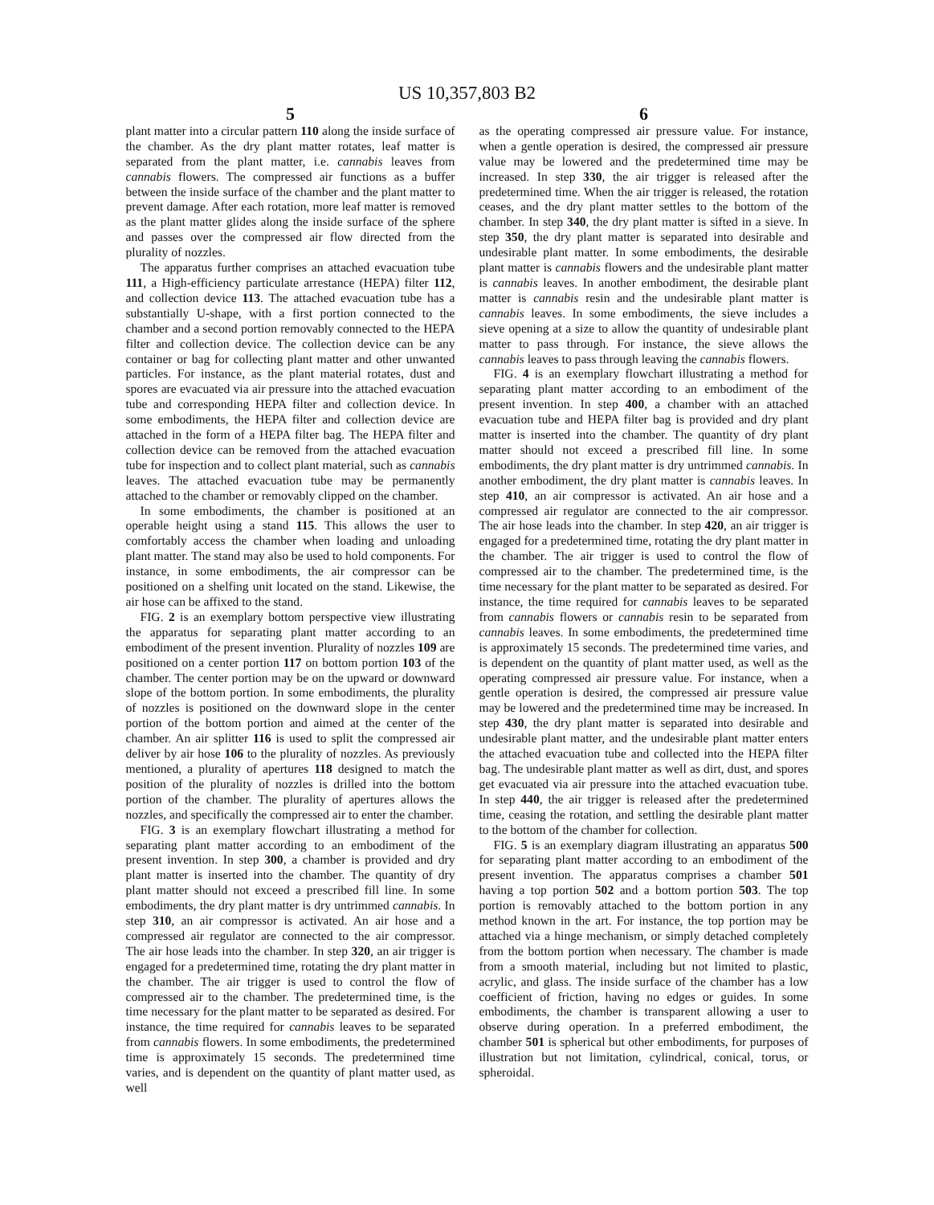US 10,357,803 B2
5
plant matter into a circular pattern 110 along the inside surface of the chamber. As the dry plant matter rotates, leaf matter is separated from the plant matter, i.e. cannabis leaves from cannabis flowers. The compressed air functions as a buffer between the inside surface of the chamber and the plant matter to prevent damage. After each rotation, more leaf matter is removed as the plant matter glides along the inside surface of the sphere and passes over the compressed air flow directed from the plurality of nozzles.
The apparatus further comprises an attached evacuation tube 111, a High-efficiency particulate arrestance (HEPA) filter 112, and collection device 113. The attached evacuation tube has a substantially U-shape, with a first portion connected to the chamber and a second portion removably connected to the HEPA filter and collection device. The collection device can be any container or bag for collecting plant matter and other unwanted particles. For instance, as the plant material rotates, dust and spores are evacuated via air pressure into the attached evacuation tube and corresponding HEPA filter and collection device. In some embodiments, the HEPA filter and collection device are attached in the form of a HEPA filter bag. The HEPA filter and collection device can be removed from the attached evacuation tube for inspection and to collect plant material, such as cannabis leaves. The attached evacuation tube may be permanently attached to the chamber or removably clipped on the chamber.
In some embodiments, the chamber is positioned at an operable height using a stand 115. This allows the user to comfortably access the chamber when loading and unloading plant matter. The stand may also be used to hold components. For instance, in some embodiments, the air compressor can be positioned on a shelfing unit located on the stand. Likewise, the air hose can be affixed to the stand.
FIG. 2 is an exemplary bottom perspective view illustrating the apparatus for separating plant matter according to an embodiment of the present invention. Plurality of nozzles 109 are positioned on a center portion 117 on bottom portion 103 of the chamber. The center portion may be on the upward or downward slope of the bottom portion. In some embodiments, the plurality of nozzles is positioned on the downward slope in the center portion of the bottom portion and aimed at the center of the chamber. An air splitter 116 is used to split the compressed air deliver by air hose 106 to the plurality of nozzles. As previously mentioned, a plurality of apertures 118 designed to match the position of the plurality of nozzles is drilled into the bottom portion of the chamber. The plurality of apertures allows the nozzles, and specifically the compressed air to enter the chamber.
FIG. 3 is an exemplary flowchart illustrating a method for separating plant matter according to an embodiment of the present invention. In step 300, a chamber is provided and dry plant matter is inserted into the chamber. The quantity of dry plant matter should not exceed a prescribed fill line. In some embodiments, the dry plant matter is dry untrimmed cannabis. In step 310, an air compressor is activated. An air hose and a compressed air regulator are connected to the air compressor. The air hose leads into the chamber. In step 320, an air trigger is engaged for a predetermined time, rotating the dry plant matter in the chamber. The air trigger is used to control the flow of compressed air to the chamber. The predetermined time, is the time necessary for the plant matter to be separated as desired. For instance, the time required for cannabis leaves to be separated from cannabis flowers. In some embodiments, the predetermined time is approximately 15 seconds. The predetermined time varies, and is dependent on the quantity of plant matter used, as well
6
as the operating compressed air pressure value. For instance, when a gentle operation is desired, the compressed air pressure value may be lowered and the predetermined time may be increased. In step 330, the air trigger is released after the predetermined time. When the air trigger is released, the rotation ceases, and the dry plant matter settles to the bottom of the chamber. In step 340, the dry plant matter is sifted in a sieve. In step 350, the dry plant matter is separated into desirable and undesirable plant matter. In some embodiments, the desirable plant matter is cannabis flowers and the undesirable plant matter is cannabis leaves. In another embodiment, the desirable plant matter is cannabis resin and the undesirable plant matter is cannabis leaves. In some embodiments, the sieve includes a sieve opening at a size to allow the quantity of undesirable plant matter to pass through. For instance, the sieve allows the cannabis leaves to pass through leaving the cannabis flowers.
FIG. 4 is an exemplary flowchart illustrating a method for separating plant matter according to an embodiment of the present invention. In step 400, a chamber with an attached evacuation tube and HEPA filter bag is provided and dry plant matter is inserted into the chamber. The quantity of dry plant matter should not exceed a prescribed fill line. In some embodiments, the dry plant matter is dry untrimmed cannabis. In another embodiment, the dry plant matter is cannabis leaves. In step 410, an air compressor is activated. An air hose and a compressed air regulator are connected to the air compressor. The air hose leads into the chamber. In step 420, an air trigger is engaged for a predetermined time, rotating the dry plant matter in the chamber. The air trigger is used to control the flow of compressed air to the chamber. The predetermined time, is the time necessary for the plant matter to be separated as desired. For instance, the time required for cannabis leaves to be separated from cannabis flowers or cannabis resin to be separated from cannabis leaves. In some embodiments, the predetermined time is approximately 15 seconds. The predetermined time varies, and is dependent on the quantity of plant matter used, as well as the operating compressed air pressure value. For instance, when a gentle operation is desired, the compressed air pressure value may be lowered and the predetermined time may be increased. In step 430, the dry plant matter is separated into desirable and undesirable plant matter, and the undesirable plant matter enters the attached evacuation tube and collected into the HEPA filter bag. The undesirable plant matter as well as dirt, dust, and spores get evacuated via air pressure into the attached evacuation tube. In step 440, the air trigger is released after the predetermined time, ceasing the rotation, and settling the desirable plant matter to the bottom of the chamber for collection.
FIG. 5 is an exemplary diagram illustrating an apparatus 500 for separating plant matter according to an embodiment of the present invention. The apparatus comprises a chamber 501 having a top portion 502 and a bottom portion 503. The top portion is removably attached to the bottom portion in any method known in the art. For instance, the top portion may be attached via a hinge mechanism, or simply detached completely from the bottom portion when necessary. The chamber is made from a smooth material, including but not limited to plastic, acrylic, and glass. The inside surface of the chamber has a low coefficient of friction, having no edges or guides. In some embodiments, the chamber is transparent allowing a user to observe during operation. In a preferred embodiment, the chamber 501 is spherical but other embodiments, for purposes of illustration but not limitation, cylindrical, conical, torus, or spheroidal.